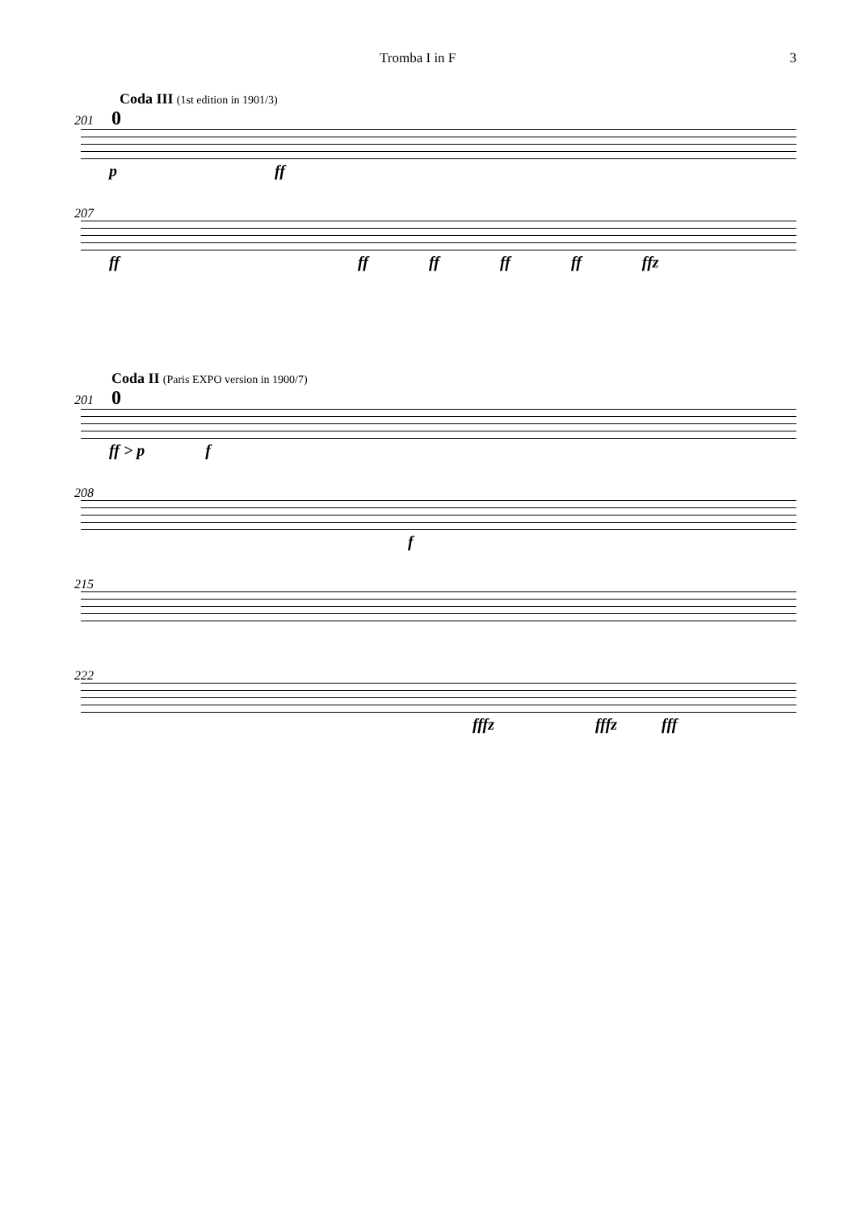Tromba I in F 3
Coda III (1st edition in 1901/3)
201 0
p ff
207
ff ff ff ff ff ffz
Coda II (Paris EXPO version in 1900/7)
201 0
ff > p f
208
f
215
222
fffz fffz fff